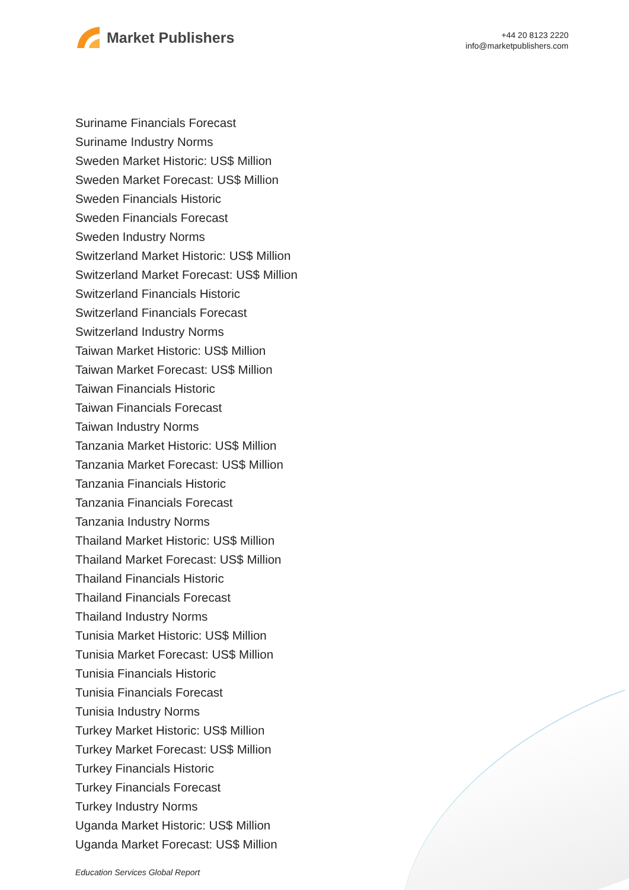Market Publishers
+44 20 8123 2220
info@marketpublishers.com
Suriname Financials Forecast
Suriname Industry Norms
Sweden Market Historic: US$ Million
Sweden Market Forecast: US$ Million
Sweden Financials Historic
Sweden Financials Forecast
Sweden Industry Norms
Switzerland Market Historic: US$ Million
Switzerland Market Forecast: US$ Million
Switzerland Financials Historic
Switzerland Financials Forecast
Switzerland Industry Norms
Taiwan Market Historic: US$ Million
Taiwan Market Forecast: US$ Million
Taiwan Financials Historic
Taiwan Financials Forecast
Taiwan Industry Norms
Tanzania Market Historic: US$ Million
Tanzania Market Forecast: US$ Million
Tanzania Financials Historic
Tanzania Financials Forecast
Tanzania Industry Norms
Thailand Market Historic: US$ Million
Thailand Market Forecast: US$ Million
Thailand Financials Historic
Thailand Financials Forecast
Thailand Industry Norms
Tunisia Market Historic: US$ Million
Tunisia Market Forecast: US$ Million
Tunisia Financials Historic
Tunisia Financials Forecast
Tunisia Industry Norms
Turkey Market Historic: US$ Million
Turkey Market Forecast: US$ Million
Turkey Financials Historic
Turkey Financials Forecast
Turkey Industry Norms
Uganda Market Historic: US$ Million
Uganda Market Forecast: US$ Million
Education Services Global Report